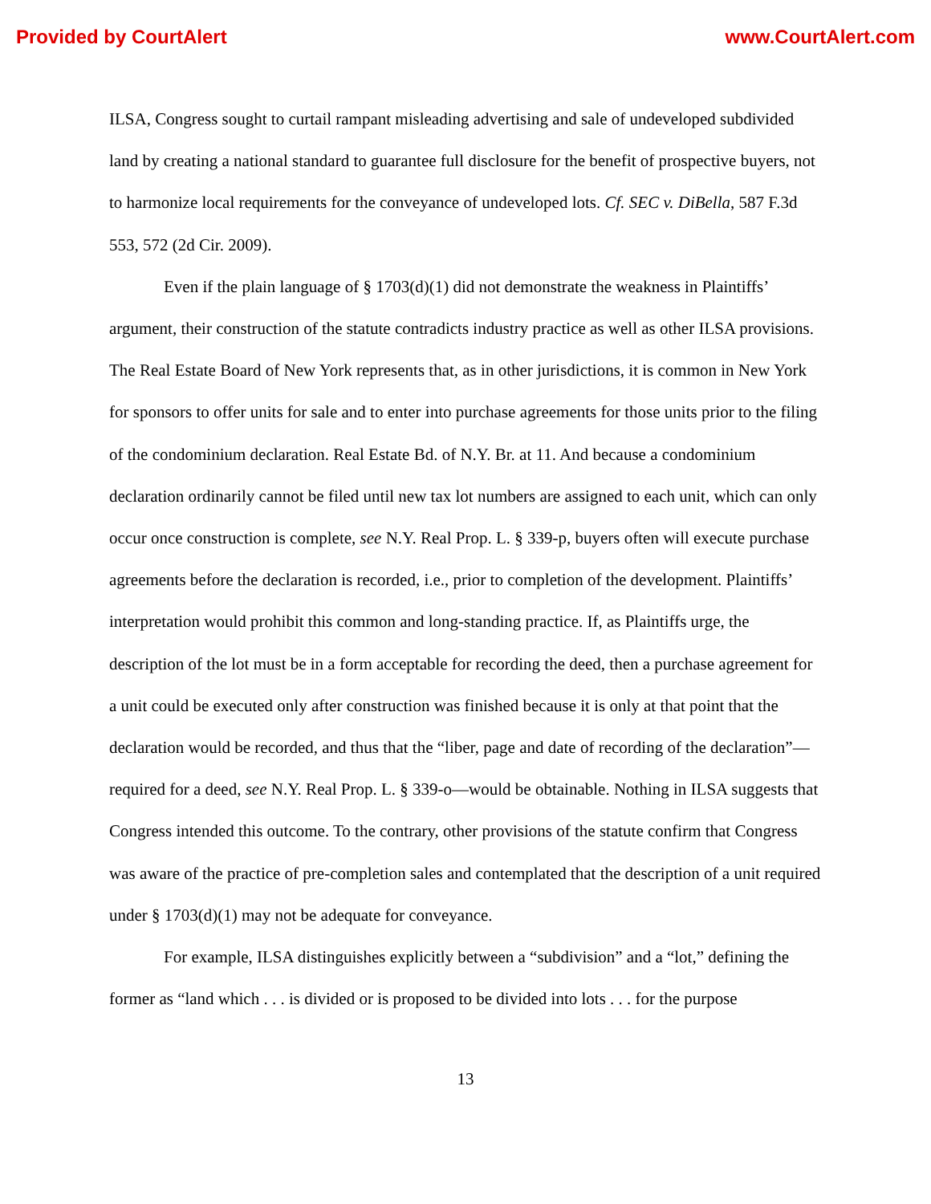Provided by CourtAlert www.CourtAlert.com
ILSA, Congress sought to curtail rampant misleading advertising and sale of undeveloped subdivided land by creating a national standard to guarantee full disclosure for the benefit of prospective buyers, not to harmonize local requirements for the conveyance of undeveloped lots. Cf. SEC v. DiBella, 587 F.3d 553, 572 (2d Cir. 2009).
Even if the plain language of § 1703(d)(1) did not demonstrate the weakness in Plaintiffs’ argument, their construction of the statute contradicts industry practice as well as other ILSA provisions. The Real Estate Board of New York represents that, as in other jurisdictions, it is common in New York for sponsors to offer units for sale and to enter into purchase agreements for those units prior to the filing of the condominium declaration. Real Estate Bd. of N.Y. Br. at 11. And because a condominium declaration ordinarily cannot be filed until new tax lot numbers are assigned to each unit, which can only occur once construction is complete, see N.Y. Real Prop. L. § 339-p, buyers often will execute purchase agreements before the declaration is recorded, i.e., prior to completion of the development. Plaintiffs’ interpretation would prohibit this common and long-standing practice. If, as Plaintiffs urge, the description of the lot must be in a form acceptable for recording the deed, then a purchase agreement for a unit could be executed only after construction was finished because it is only at that point that the declaration would be recorded, and thus that the “liber, page and date of recording of the declaration”—required for a deed, see N.Y. Real Prop. L. § 339-o—would be obtainable. Nothing in ILSA suggests that Congress intended this outcome. To the contrary, other provisions of the statute confirm that Congress was aware of the practice of pre-completion sales and contemplated that the description of a unit required under § 1703(d)(1) may not be adequate for conveyance.
For example, ILSA distinguishes explicitly between a “subdivision” and a “lot,” defining the former as “land which . . . is divided or is proposed to be divided into lots . . . for the purpose
13